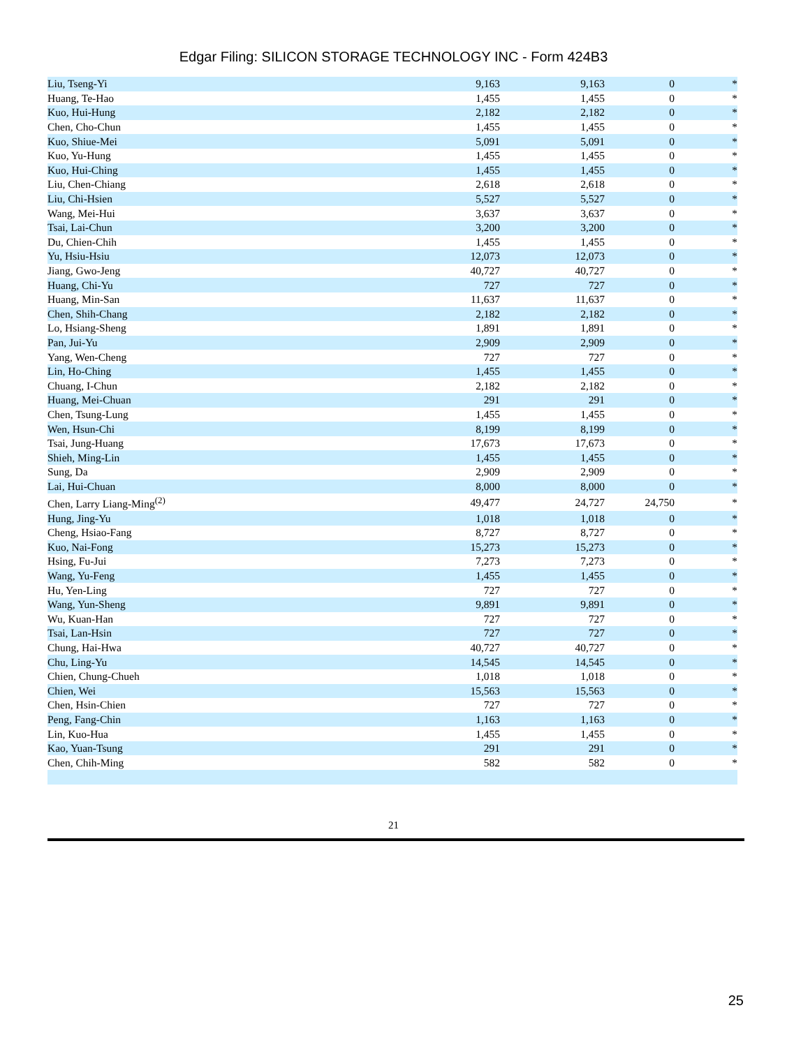Edgar Filing: SILICON STORAGE TECHNOLOGY INC - Form 424B3
| Liu, Tseng-Yi | 9,163 | 9,163 | 0 | * |
| Huang, Te-Hao | 1,455 | 1,455 | 0 | * |
| Kuo, Hui-Hung | 2,182 | 2,182 | 0 | * |
| Chen, Cho-Chun | 1,455 | 1,455 | 0 | * |
| Kuo, Shiue-Mei | 5,091 | 5,091 | 0 | * |
| Kuo, Yu-Hung | 1,455 | 1,455 | 0 | * |
| Kuo, Hui-Ching | 1,455 | 1,455 | 0 | * |
| Liu, Chen-Chiang | 2,618 | 2,618 | 0 | * |
| Liu, Chi-Hsien | 5,527 | 5,527 | 0 | * |
| Wang, Mei-Hui | 3,637 | 3,637 | 0 | * |
| Tsai, Lai-Chun | 3,200 | 3,200 | 0 | * |
| Du, Chien-Chih | 1,455 | 1,455 | 0 | * |
| Yu, Hsiu-Hsiu | 12,073 | 12,073 | 0 | * |
| Jiang, Gwo-Jeng | 40,727 | 40,727 | 0 | * |
| Huang, Chi-Yu | 727 | 727 | 0 | * |
| Huang, Min-San | 11,637 | 11,637 | 0 | * |
| Chen, Shih-Chang | 2,182 | 2,182 | 0 | * |
| Lo, Hsiang-Sheng | 1,891 | 1,891 | 0 | * |
| Pan, Jui-Yu | 2,909 | 2,909 | 0 | * |
| Yang, Wen-Cheng | 727 | 727 | 0 | * |
| Lin, Ho-Ching | 1,455 | 1,455 | 0 | * |
| Chuang, I-Chun | 2,182 | 2,182 | 0 | * |
| Huang, Mei-Chuan | 291 | 291 | 0 | * |
| Chen, Tsung-Lung | 1,455 | 1,455 | 0 | * |
| Wen, Hsun-Chi | 8,199 | 8,199 | 0 | * |
| Tsai, Jung-Huang | 17,673 | 17,673 | 0 | * |
| Shieh, Ming-Lin | 1,455 | 1,455 | 0 | * |
| Sung, Da | 2,909 | 2,909 | 0 | * |
| Lai, Hui-Chuan | 8,000 | 8,000 | 0 | * |
| Chen, Larry Liang-Ming<sup>(2)</sup> | 49,477 | 24,727 | 24,750 | * |
| Hung, Jing-Yu | 1,018 | 1,018 | 0 | * |
| Cheng, Hsiao-Fang | 8,727 | 8,727 | 0 | * |
| Kuo, Nai-Fong | 15,273 | 15,273 | 0 | * |
| Hsing, Fu-Jui | 7,273 | 7,273 | 0 | * |
| Wang, Yu-Feng | 1,455 | 1,455 | 0 | * |
| Hu, Yen-Ling | 727 | 727 | 0 | * |
| Wang, Yun-Sheng | 9,891 | 9,891 | 0 | * |
| Wu, Kuan-Han | 727 | 727 | 0 | * |
| Tsai, Lan-Hsin | 727 | 727 | 0 | * |
| Chung, Hai-Hwa | 40,727 | 40,727 | 0 | * |
| Chu, Ling-Yu | 14,545 | 14,545 | 0 | * |
| Chien, Chung-Chueh | 1,018 | 1,018 | 0 | * |
| Chien, Wei | 15,563 | 15,563 | 0 | * |
| Chen, Hsin-Chien | 727 | 727 | 0 | * |
| Peng, Fang-Chin | 1,163 | 1,163 | 0 | * |
| Lin, Kuo-Hua | 1,455 | 1,455 | 0 | * |
| Kao, Yuan-Tsung | 291 | 291 | 0 | * |
| Chen, Chih-Ming | 582 | 582 | 0 | * |
21
25